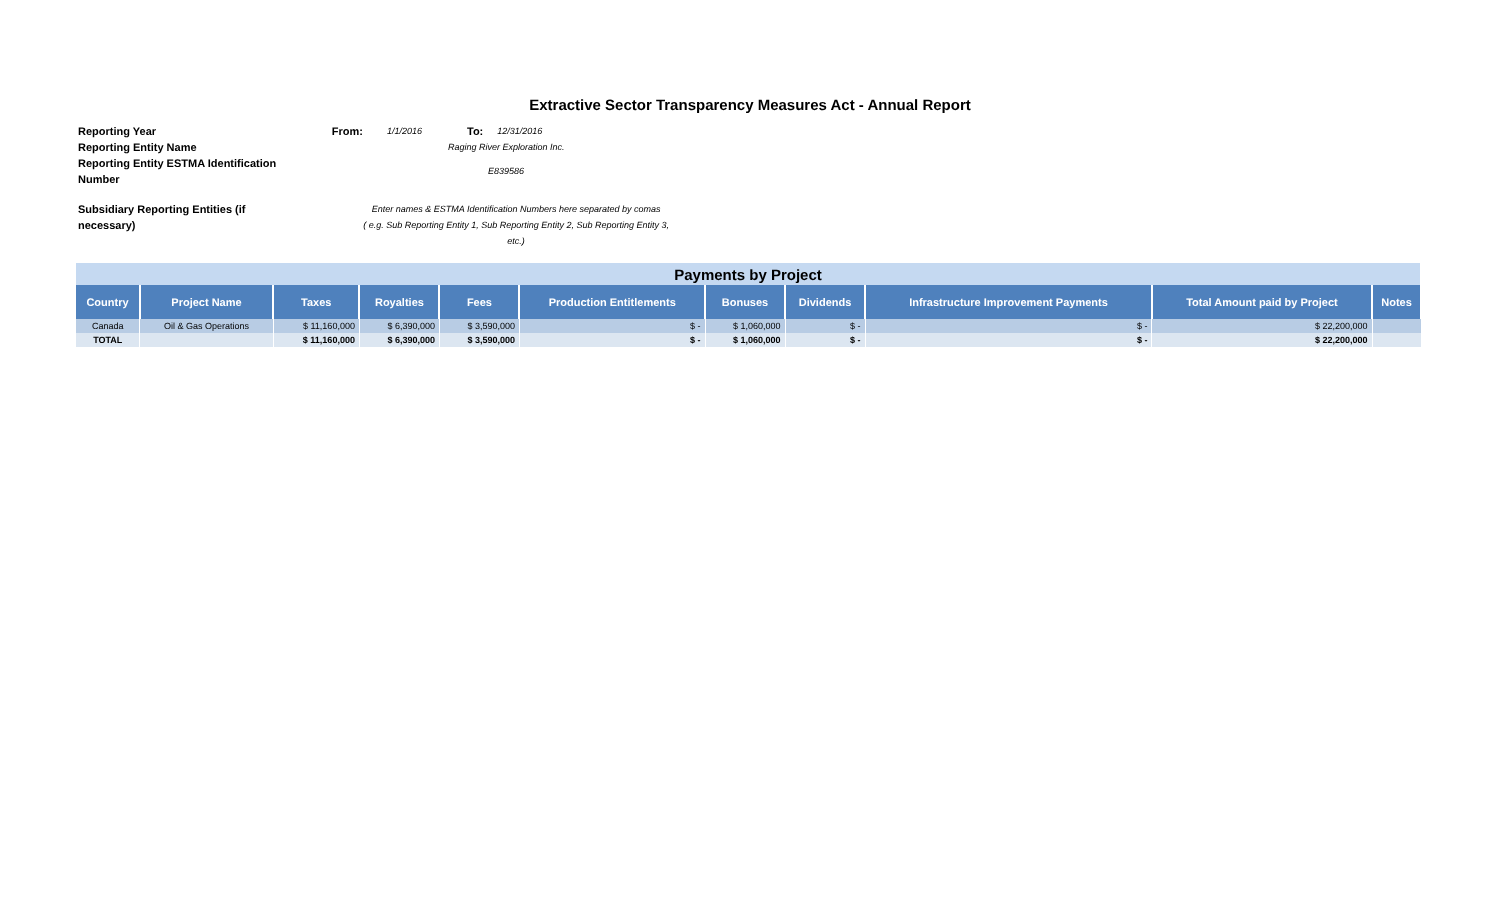Extractive Sector Transparency Measures Act - Annual Report
Reporting Year From: 1/1/2016 To: 12/31/2016
Reporting Entity Name Raging River Exploration Inc.
Reporting Entity ESTMA Identification Number E839586
Subsidiary Reporting Entities (if necessary) Enter names & ESTMA Identification Numbers here separated by comas
( e.g. Sub Reporting Entity 1, Sub Reporting Entity 2, Sub Reporting Entity 3, etc.)
| Payments by Project | | | | | | | | | | |
| --- | --- | --- | --- | --- | --- | --- | --- | --- | --- | --- |
| Country | Project Name | Taxes | Royalties | Fees | Production Entitlements | Bonuses | Dividends | Infrastructure Improvement Payments | Total Amount paid by Project | Notes |
| Canada | Oil & Gas Operations | $ 11,160,000 | $ 6,390,000 | $ 3,590,000 | $ - | $ 1,060,000 | $ - | $ - | $ 22,200,000 | |
| TOTAL | | $ 11,160,000 | $ 6,390,000 | $ 3,590,000 | $ - | $ 1,060,000 | $ - | $ - | $ 22,200,000 | |